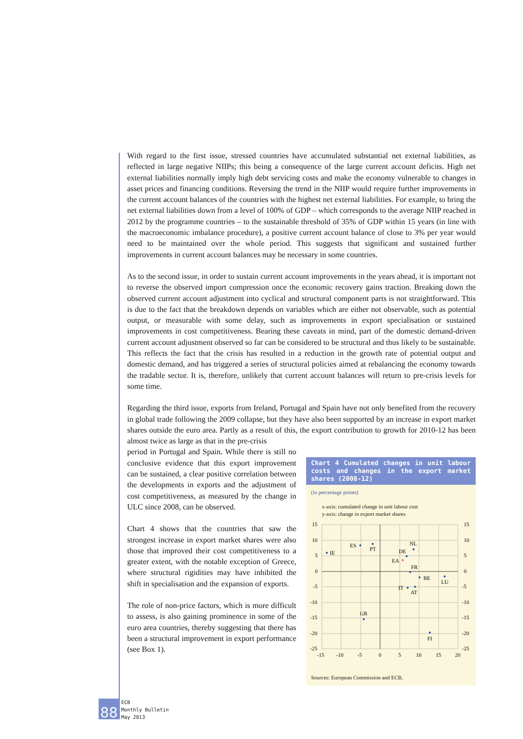With regard to the first issue, stressed countries have accumulated substantial net external liabilities, as reflected in large negative NIIPs; this being a consequence of the large current account deficits. High net external liabilities normally imply high debt servicing costs and make the economy vulnerable to changes in asset prices and financing conditions. Reversing the trend in the NIIP would require further improvements in the current account balances of the countries with the highest net external liabilities. For example, to bring the net external liabilities down from a level of 100% of GDP – which corresponds to the average NIIP reached in 2012 by the programme countries – to the sustainable threshold of 35% of GDP within 15 years (in line with the macroeconomic imbalance procedure), a positive current account balance of close to 3% per year would need to be maintained over the whole period. This suggests that significant and sustained further improvements in current account balances may be necessary in some countries.
As to the second issue, in order to sustain current account improvements in the years ahead, it is important not to reverse the observed import compression once the economic recovery gains traction. Breaking down the observed current account adjustment into cyclical and structural component parts is not straightforward. This is due to the fact that the breakdown depends on variables which are either not observable, such as potential output, or measurable with some delay, such as improvements in export specialisation or sustained improvements in cost competitiveness. Bearing these caveats in mind, part of the domestic demand-driven current account adjustment observed so far can be considered to be structural and thus likely to be sustainable. This reflects the fact that the crisis has resulted in a reduction in the growth rate of potential output and domestic demand, and has triggered a series of structural policies aimed at rebalancing the economy towards the tradable sector. It is, therefore, unlikely that current account balances will return to pre-crisis levels for some time.
Regarding the third issue, exports from Ireland, Portugal and Spain have not only benefited from the recovery in global trade following the 2009 collapse, but they have also been supported by an increase in export market shares outside the euro area. Partly as a result of this, the export contribution to growth for 2010-12 has been almost twice as large as that in the pre-crisis
period in Portugal and Spain. While there is still no conclusive evidence that this export improvement can be sustained, a clear positive correlation between the developments in exports and the adjustment of cost competitiveness, as measured by the change in ULC since 2008, can be observed.
Chart 4 shows that the countries that saw the strongest increase in export market shares were also those that improved their cost competitiveness to a greater extent, with the notable exception of Greece, where structural rigidities may have inhibited the shift in specialisation and the expansion of exports.
The role of non-price factors, which is more difficult to assess, is also gaining prominence in some of the euro area countries, thereby suggesting that there has been a structural improvement in export performance (see Box 1).
Chart 4 Cumulated changes in unit labour costs and changes in the export market shares (2008-12)
(in percentage points)
x-axis: cumulated change in unit labour cost
y-axis: change in export market shares
IE
ES
PT
NL
DE
EA
FR
BE
LU
IT
AT
GR
FI
15
10
5
0
-5
-10
-15
-20
-25
15
10
5
0
-5
-10
-15
-20
-25
-15
-10
-5
0
5
10
15
20
Sources: European Commission and ECB.
88
ECB
Monthly Bulletin
May 2013